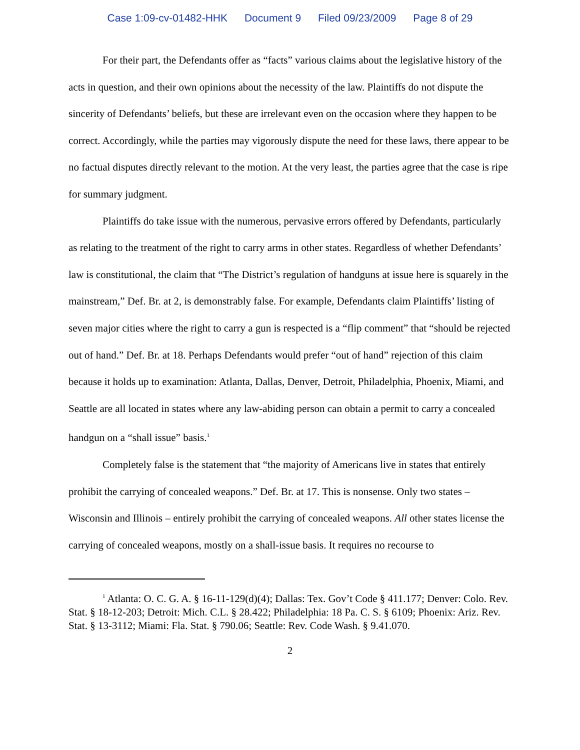Case 1:09-cv-01482-HHK Document 9 Filed 09/23/2009 Page 8 of 29
For their part, the Defendants offer as “facts” various claims about the legislative history of the acts in question, and their own opinions about the necessity of the law. Plaintiffs do not dispute the sincerity of Defendants’ beliefs, but these are irrelevant even on the occasion where they happen to be correct. Accordingly, while the parties may vigorously dispute the need for these laws, there appear to be no factual disputes directly relevant to the motion. At the very least, the parties agree that the case is ripe for summary judgment.
Plaintiffs do take issue with the numerous, pervasive errors offered by Defendants, particularly as relating to the treatment of the right to carry arms in other states. Regardless of whether Defendants’ law is constitutional, the claim that “The District’s regulation of handguns at issue here is squarely in the mainstream,” Def. Br. at 2, is demonstrably false. For example, Defendants claim Plaintiffs’ listing of seven major cities where the right to carry a gun is respected is a “flip comment” that “should be rejected out of hand.” Def. Br. at 18. Perhaps Defendants would prefer “out of hand” rejection of this claim because it holds up to examination: Atlanta, Dallas, Denver, Detroit, Philadelphia, Phoenix, Miami, and Seattle are all located in states where any law-abiding person can obtain a permit to carry a concealed handgun on a “shall issue” basis.<sup>1</sup>
Completely false is the statement that “the majority of Americans live in states that entirely prohibit the carrying of concealed weapons.” Def. Br. at 17. This is nonsense. Only two states – Wisconsin and Illinois – entirely prohibit the carrying of concealed weapons. All other states license the carrying of concealed weapons, mostly on a shall-issue basis. It requires no recourse to
<sup>1</sup> Atlanta: O. C. G. A. § 16-11-129(d)(4); Dallas: Tex. Gov’t Code § 411.177; Denver: Colo. Rev. Stat. § 18-12-203; Detroit: Mich. C.L. § 28.422; Philadelphia: 18 Pa. C. S. § 6109; Phoenix: Ariz. Rev. Stat. § 13-3112; Miami: Fla. Stat. § 790.06; Seattle: Rev. Code Wash. § 9.41.070.
2